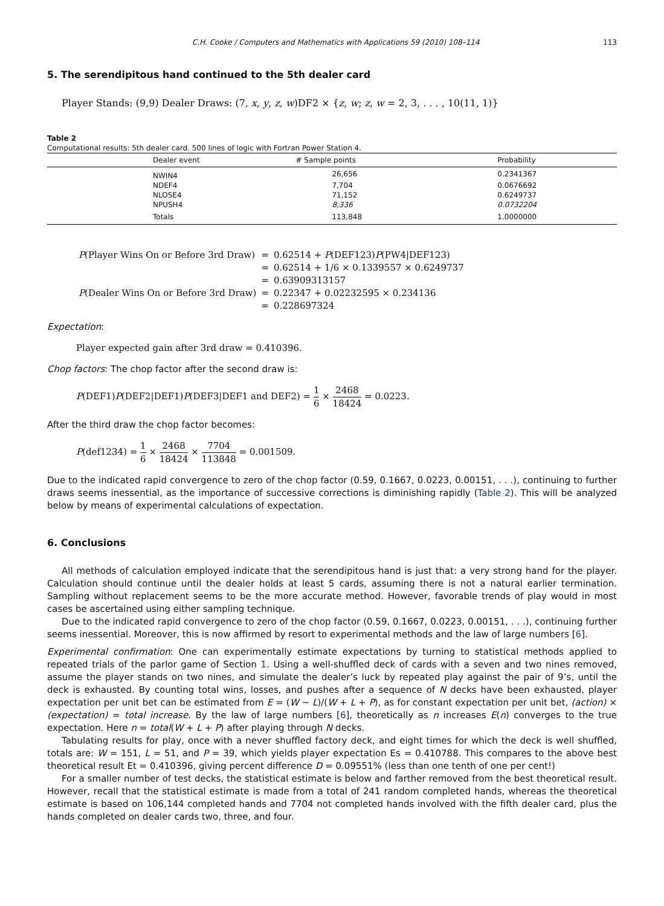C.H. Cooke / Computers and Mathematics with Applications 59 (2010) 108–114 113
5. The serendipitous hand continued to the 5th dealer card
Player Stands: (9,9) Dealer Draws: (7, x, y, z, w)DF2 × {z, w; z, w = 2, 3, . . . , 10(11, 1)}
Table 2
Computational results: 5th dealer card. 500 lines of logic with Fortran Power Station 4.
| | Dealer event | # Sample points | Probability |
| --- | --- | --- | --- |
| | NWIN4 | 26,656 | 0.2341367 |
| | NDEF4 | 7,704 | 0.0676692 |
| | NLOSE4 | 71,152 | 0.6249737 |
| | NPUSH4 | 8,336 | 0.0732204 |
| | Totals | 113,848 | 1.0000000 |
| P (Player Wins On or Before 3rd Draw) | = | 0.62514 + P (DEF123) P (PW4/DEF123) |
| | = | 0.62514 + 1/6 × 0.1339557 × 0.6249737 |
| | = | 0.63909313157 |
| P (Dealer Wins On or Before 3rd Draw) | = | 0.22347 + 0.02232595 × 0.234136 |
| | = | 0.228697324 |
Expectation:
Player expected gain after 3rd draw = 0.410396.
Chop factors: The chop factor after the second draw is:
P(DEF1)P(DEF2|DEF1)P(DEF3|DEF1 and DEF2) = 1 6 × 2468 18424 = 0.0223.
After the third draw the chop factor becomes:
P(def1234) = 1 6 × 2468 18424 × 7704 113848 = 0.001509.
Due to the indicated rapid convergence to zero of the chop factor (0.59, 0.1667, 0.0223, 0.00151, . . .), continuing to further draws seems inessential, as the importance of successive corrections is diminishing rapidly (Table 2). This will be analyzed below by means of experimental calculations of expectation.
6. Conclusions
All methods of calculation employed indicate that the serendipitous hand is just that: a very strong hand for the player. Calculation should continue until the dealer holds at least 5 cards, assuming there is not a natural earlier termination. Sampling without replacement seems to be the more accurate method. However, favorable trends of play would in most cases be ascertained using either sampling technique.
Due to the indicated rapid convergence to zero of the chop factor (0.59, 0.1667, 0.0223, 0.00151, . . .), continuing further seems inessential. Moreover, this is now affirmed by resort to experimental methods and the law of large numbers [6].
Experimental confirmation: One can experimentally estimate expectations by turning to statistical methods applied to repeated trials of the parlor game of Section 1. Using a well-shuffled deck of cards with a seven and two nines removed, assume the player stands on two nines, and simulate the dealer’s luck by repeated play against the pair of 9’s, until the deck is exhausted. By counting total wins, losses, and pushes after a sequence of N decks have been exhausted, player expectation per unit bet can be estimated from E = (W − L)/(W + L + P), as for constant expectation per unit bet, (action) × (expectation) = total increase. By the law of large numbers [6], theoretically as n increases E(n) converges to the true expectation. Here n = total(W + L + P) after playing through N decks.
Tabulating results for play, once with a never shuffled factory deck, and eight times for which the deck is well shuffled, totals are: W = 151, L = 51, and P = 39, which yields player expectation Es = 0.410788. This compares to the above best theoretical result Et = 0.410396, giving percent difference D = 0.09551% (less than one tenth of one per cent!)
For a smaller number of test decks, the statistical estimate is below and farther removed from the best theoretical result. However, recall that the statistical estimate is made from a total of 241 random completed hands, whereas the theoretical estimate is based on 106,144 completed hands and 7704 not completed hands involved with the fifth dealer card, plus the hands completed on dealer cards two, three, and four.